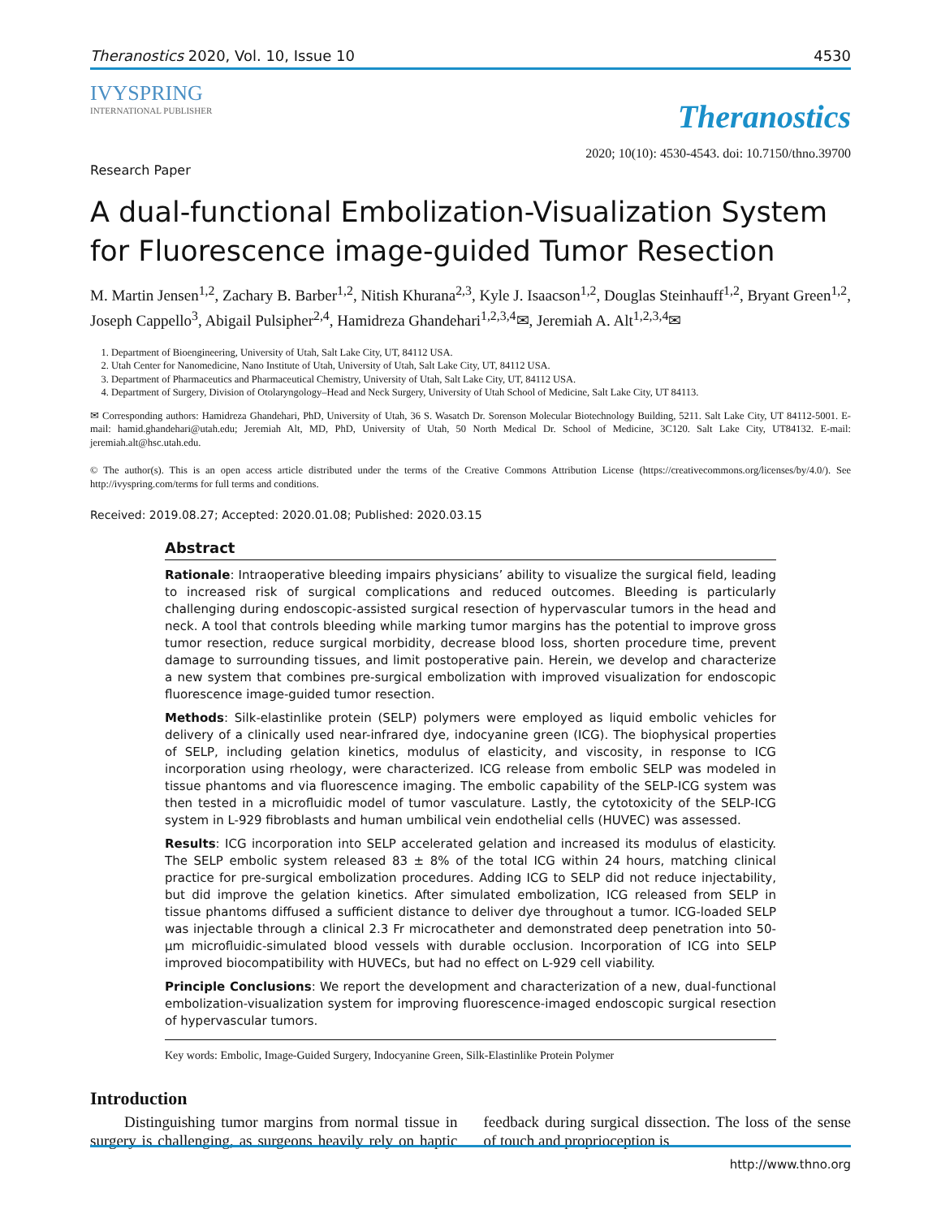Theranostics 2020, Vol. 10, Issue 10 4530
IVYSPRING
INTERNATIONAL PUBLISHER
Theranostics
2020; 10(10): 4530-4543. doi: 10.7150/thno.39700
Research Paper
A dual-functional Embolization-Visualization System for Fluorescence image-guided Tumor Resection
M. Martin Jensen<sup>1,2</sup>, Zachary B. Barber<sup>1,2</sup>, Nitish Khurana<sup>2,3</sup>, Kyle J. Isaacson<sup>1,2</sup>, Douglas Steinhauff<sup>1,2</sup>, Bryant Green<sup>1,2</sup>, Joseph Cappello<sup>3</sup>, Abigail Pulsipher<sup>2,4</sup>, Hamidreza Ghandehari<sup>1,2,3,4</sup>✉, Jeremiah A. Alt<sup>1,2,3,4</sup>✉
1. Department of Bioengineering, University of Utah, Salt Lake City, UT, 84112 USA.
2. Utah Center for Nanomedicine, Nano Institute of Utah, University of Utah, Salt Lake City, UT, 84112 USA.
3. Department of Pharmaceutics and Pharmaceutical Chemistry, University of Utah, Salt Lake City, UT, 84112 USA.
4. Department of Surgery, Division of Otolaryngology–Head and Neck Surgery, University of Utah School of Medicine, Salt Lake City, UT 84113.
✉ Corresponding authors: Hamidreza Ghandehari, PhD, University of Utah, 36 S. Wasatch Dr. Sorenson Molecular Biotechnology Building, 5211. Salt Lake City, UT 84112-5001. E-mail: hamid.ghandehari@utah.edu; Jeremiah Alt, MD, PhD, University of Utah, 50 North Medical Dr. School of Medicine, 3C120. Salt Lake City, UT84132. E-mail: jeremiah.alt@hsc.utah.edu.
© The author(s). This is an open access article distributed under the terms of the Creative Commons Attribution License (https://creativecommons.org/licenses/by/4.0/). See http://ivyspring.com/terms for full terms and conditions.
Received: 2019.08.27; Accepted: 2020.01.08; Published: 2020.03.15
Abstract
Rationale: Intraoperative bleeding impairs physicians’ ability to visualize the surgical field, leading to increased risk of surgical complications and reduced outcomes. Bleeding is particularly challenging during endoscopic-assisted surgical resection of hypervascular tumors in the head and neck. A tool that controls bleeding while marking tumor margins has the potential to improve gross tumor resection, reduce surgical morbidity, decrease blood loss, shorten procedure time, prevent damage to surrounding tissues, and limit postoperative pain. Herein, we develop and characterize a new system that combines pre-surgical embolization with improved visualization for endoscopic fluorescence image-guided tumor resection.
Methods: Silk-elastinlike protein (SELP) polymers were employed as liquid embolic vehicles for delivery of a clinically used near-infrared dye, indocyanine green (ICG). The biophysical properties of SELP, including gelation kinetics, modulus of elasticity, and viscosity, in response to ICG incorporation using rheology, were characterized. ICG release from embolic SELP was modeled in tissue phantoms and via fluorescence imaging. The embolic capability of the SELP-ICG system was then tested in a microfluidic model of tumor vasculature. Lastly, the cytotoxicity of the SELP-ICG system in L-929 fibroblasts and human umbilical vein endothelial cells (HUVEC) was assessed.
Results: ICG incorporation into SELP accelerated gelation and increased its modulus of elasticity. The SELP embolic system released 83 ± 8% of the total ICG within 24 hours, matching clinical practice for pre-surgical embolization procedures. Adding ICG to SELP did not reduce injectability, but did improve the gelation kinetics. After simulated embolization, ICG released from SELP in tissue phantoms diffused a sufficient distance to deliver dye throughout a tumor. ICG-loaded SELP was injectable through a clinical 2.3 Fr microcatheter and demonstrated deep penetration into 50-µm microfluidic-simulated blood vessels with durable occlusion. Incorporation of ICG into SELP improved biocompatibility with HUVECs, but had no effect on L-929 cell viability.
Principle Conclusions: We report the development and characterization of a new, dual-functional embolization-visualization system for improving fluorescence-imaged endoscopic surgical resection of hypervascular tumors.
Key words: Embolic, Image-Guided Surgery, Indocyanine Green, Silk-Elastinlike Protein Polymer
Introduction
Distinguishing tumor margins from normal tissue in surgery is challenging, as surgeons heavily rely on haptic feedback during surgical dissection. The loss of the sense of touch and proprioception is
http://www.thno.org